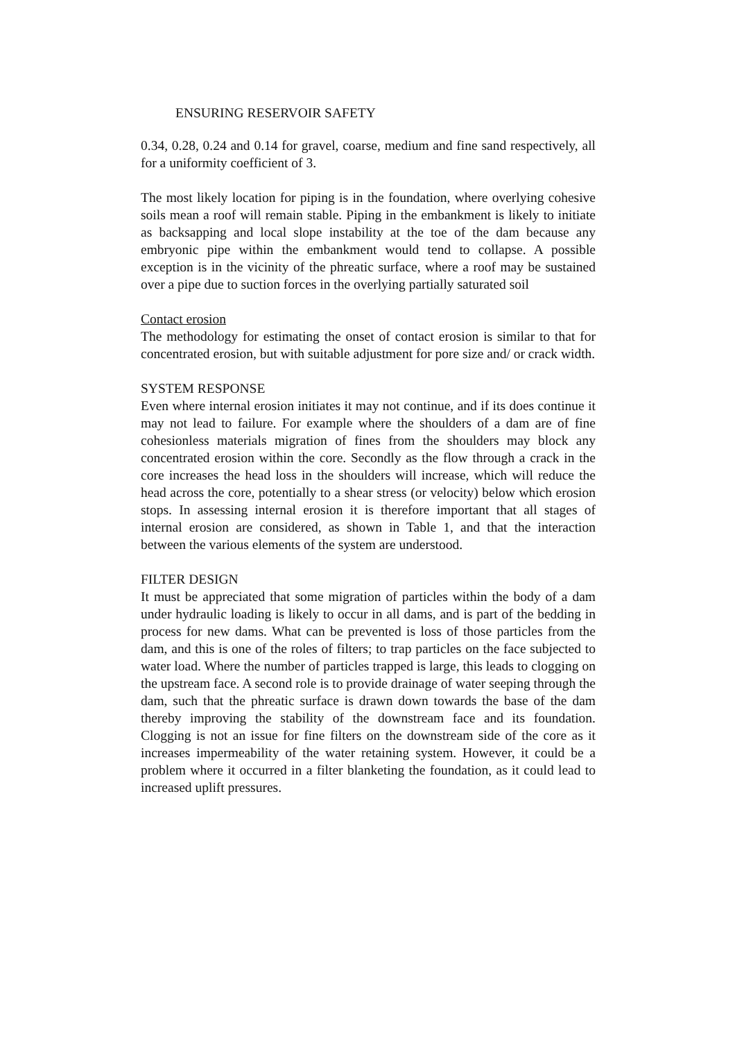ENSURING RESERVOIR SAFETY
0.34, 0.28, 0.24 and 0.14 for gravel, coarse, medium and fine sand respectively, all for a uniformity coefficient of 3.
The most likely location for piping is in the foundation, where overlying cohesive soils mean a roof will remain stable. Piping in the embankment is likely to initiate as backsapping and local slope instability at the toe of the dam because any embryonic pipe within the embankment would tend to collapse. A possible exception is in the vicinity of the phreatic surface, where a roof may be sustained over a pipe due to suction forces in the overlying partially saturated soil
Contact erosion
The methodology for estimating the onset of contact erosion is similar to that for concentrated erosion, but with suitable adjustment for pore size and/ or crack width.
SYSTEM RESPONSE
Even where internal erosion initiates it may not continue, and if its does continue it may not lead to failure. For example where the shoulders of a dam are of fine cohesionless materials migration of fines from the shoulders may block any concentrated erosion within the core. Secondly as the flow through a crack in the core increases the head loss in the shoulders will increase, which will reduce the head across the core, potentially to a shear stress (or velocity) below which erosion stops. In assessing internal erosion it is therefore important that all stages of internal erosion are considered, as shown in Table 1, and that the interaction between the various elements of the system are understood.
FILTER DESIGN
It must be appreciated that some migration of particles within the body of a dam under hydraulic loading is likely to occur in all dams, and is part of the bedding in process for new dams. What can be prevented is loss of those particles from the dam, and this is one of the roles of filters; to trap particles on the face subjected to water load. Where the number of particles trapped is large, this leads to clogging on the upstream face. A second role is to provide drainage of water seeping through the dam, such that the phreatic surface is drawn down towards the base of the dam thereby improving the stability of the downstream face and its foundation. Clogging is not an issue for fine filters on the downstream side of the core as it increases impermeability of the water retaining system. However, it could be a problem where it occurred in a filter blanketing the foundation, as it could lead to increased uplift pressures.